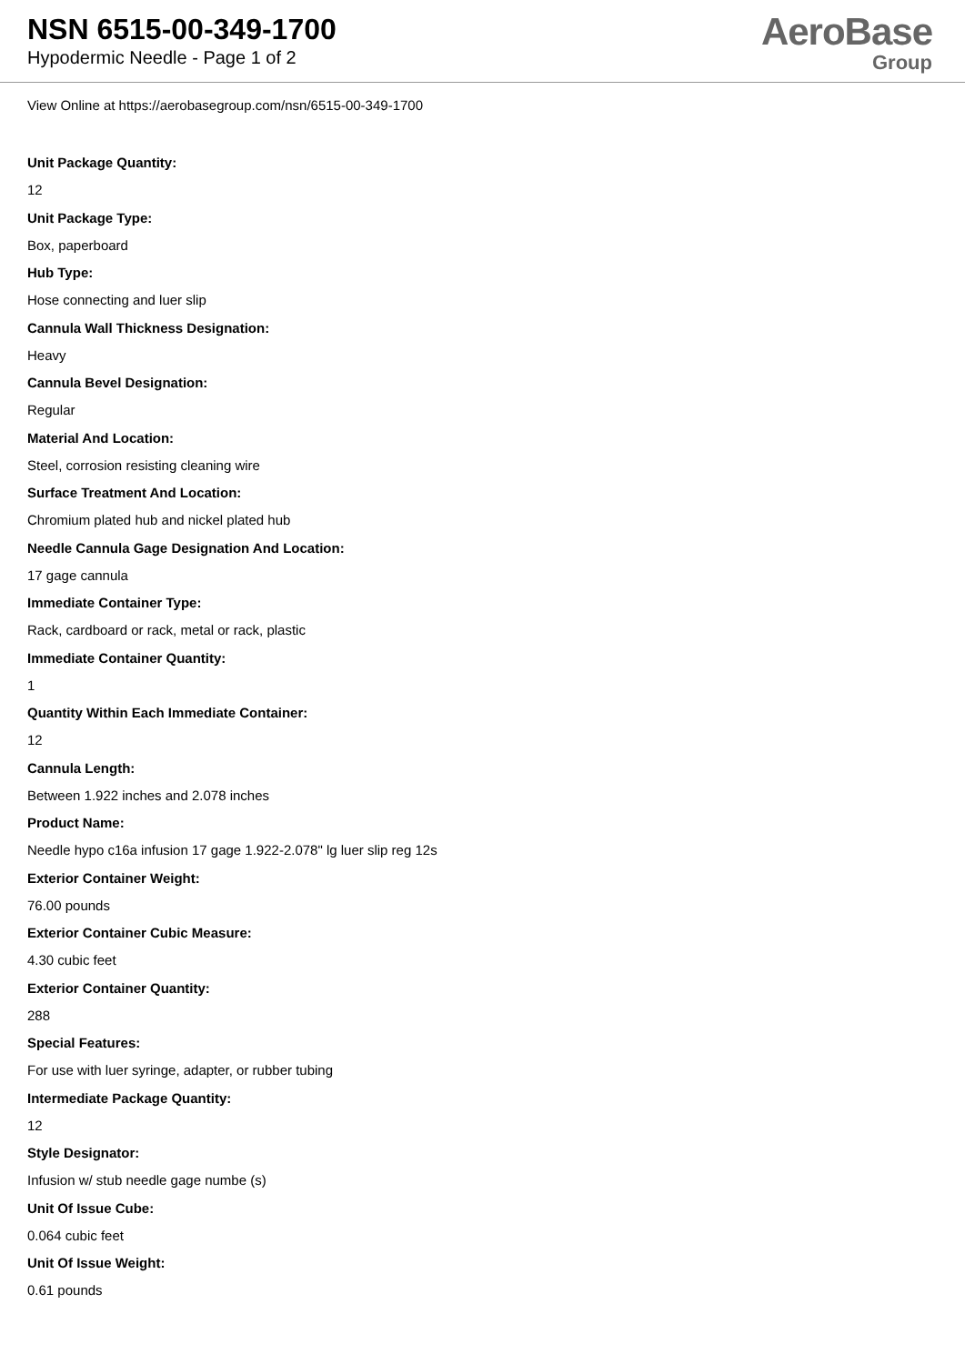NSN 6515-00-349-1700
Hypodermic Needle - Page 1 of 2
AeroBase
Group
View Online at https://aerobasegroup.com/nsn/6515-00-349-1700
Unit Package Quantity:
12
Unit Package Type:
Box, paperboard
Hub Type:
Hose connecting and luer slip
Cannula Wall Thickness Designation:
Heavy
Cannula Bevel Designation:
Regular
Material And Location:
Steel, corrosion resisting cleaning wire
Surface Treatment And Location:
Chromium plated hub and nickel plated hub
Needle Cannula Gage Designation And Location:
17 gage cannula
Immediate Container Type:
Rack, cardboard or rack, metal or rack, plastic
Immediate Container Quantity:
1
Quantity Within Each Immediate Container:
12
Cannula Length:
Between 1.922 inches and 2.078 inches
Product Name:
Needle hypo c16a infusion 17 gage 1.922-2.078" lg luer slip reg 12s
Exterior Container Weight:
76.00 pounds
Exterior Container Cubic Measure:
4.30 cubic feet
Exterior Container Quantity:
288
Special Features:
For use with luer syringe, adapter, or rubber tubing
Intermediate Package Quantity:
12
Style Designator:
Infusion w/ stub needle gage numbe (s)
Unit Of Issue Cube:
0.064 cubic feet
Unit Of Issue Weight:
0.61 pounds